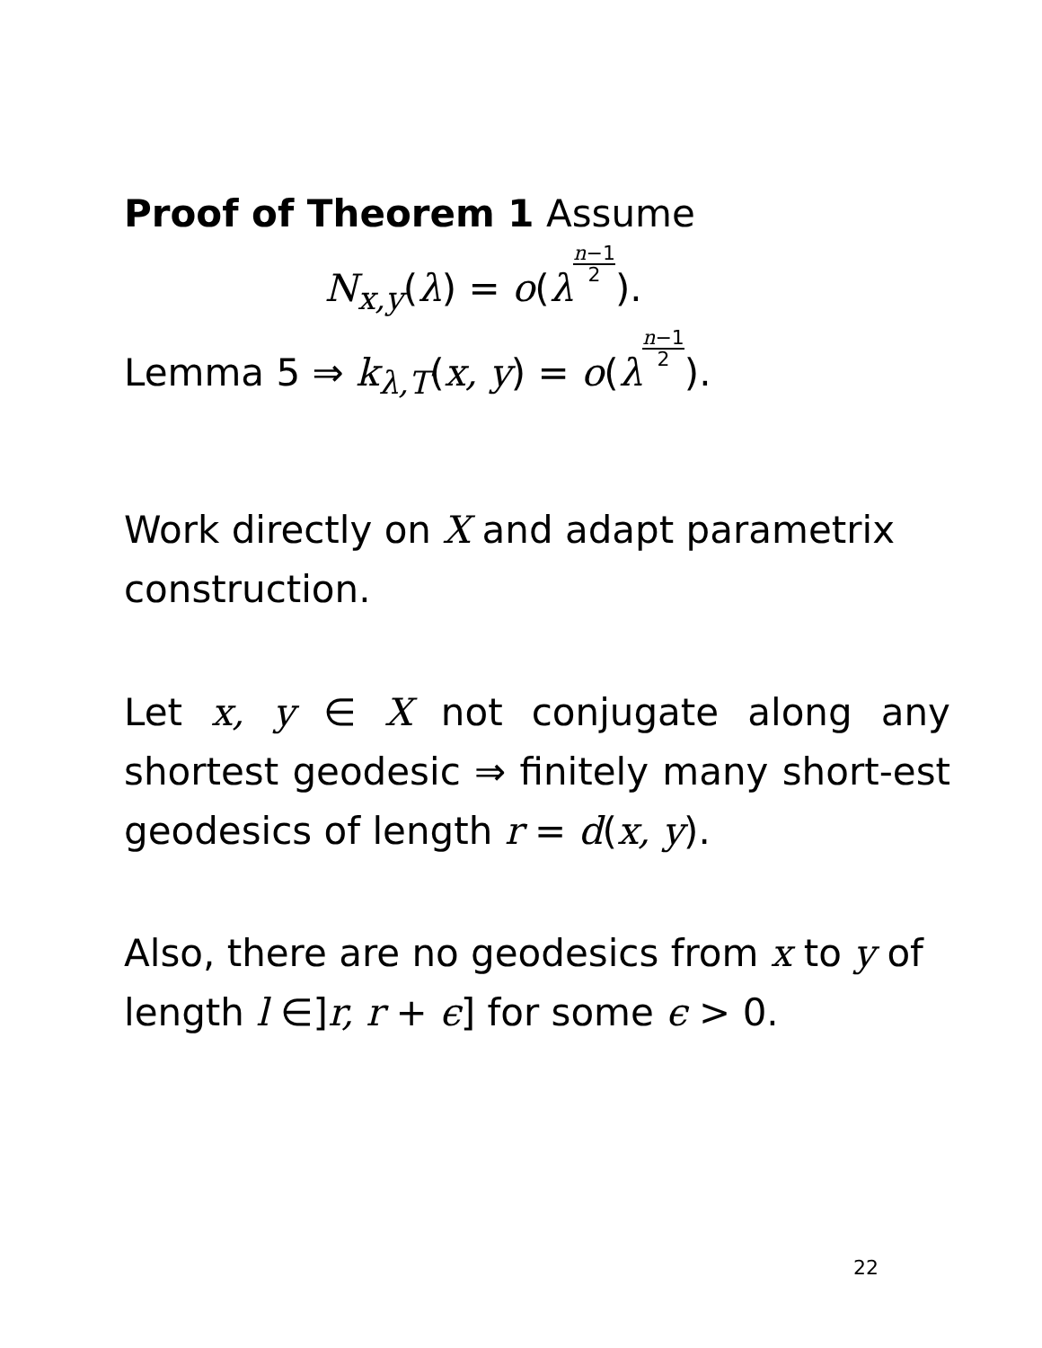Proof of Theorem 1 Assume
N<sub>x,y</sub>(λ) = o(λn−1 2).
Lemma 5 ⇒ k<sub>λ,T</sub>(x, y) = o(λn−1 2).
Work directly on X and adapt parametrix construction.
Let x, y ∈ X not conjugate along any shortest geodesic ⇒ finitely many short-est geodesics of length r = d(x, y).
Also, there are no geodesics from x to y of length l ∈]r, r + ϵ] for some ϵ > 0.
22